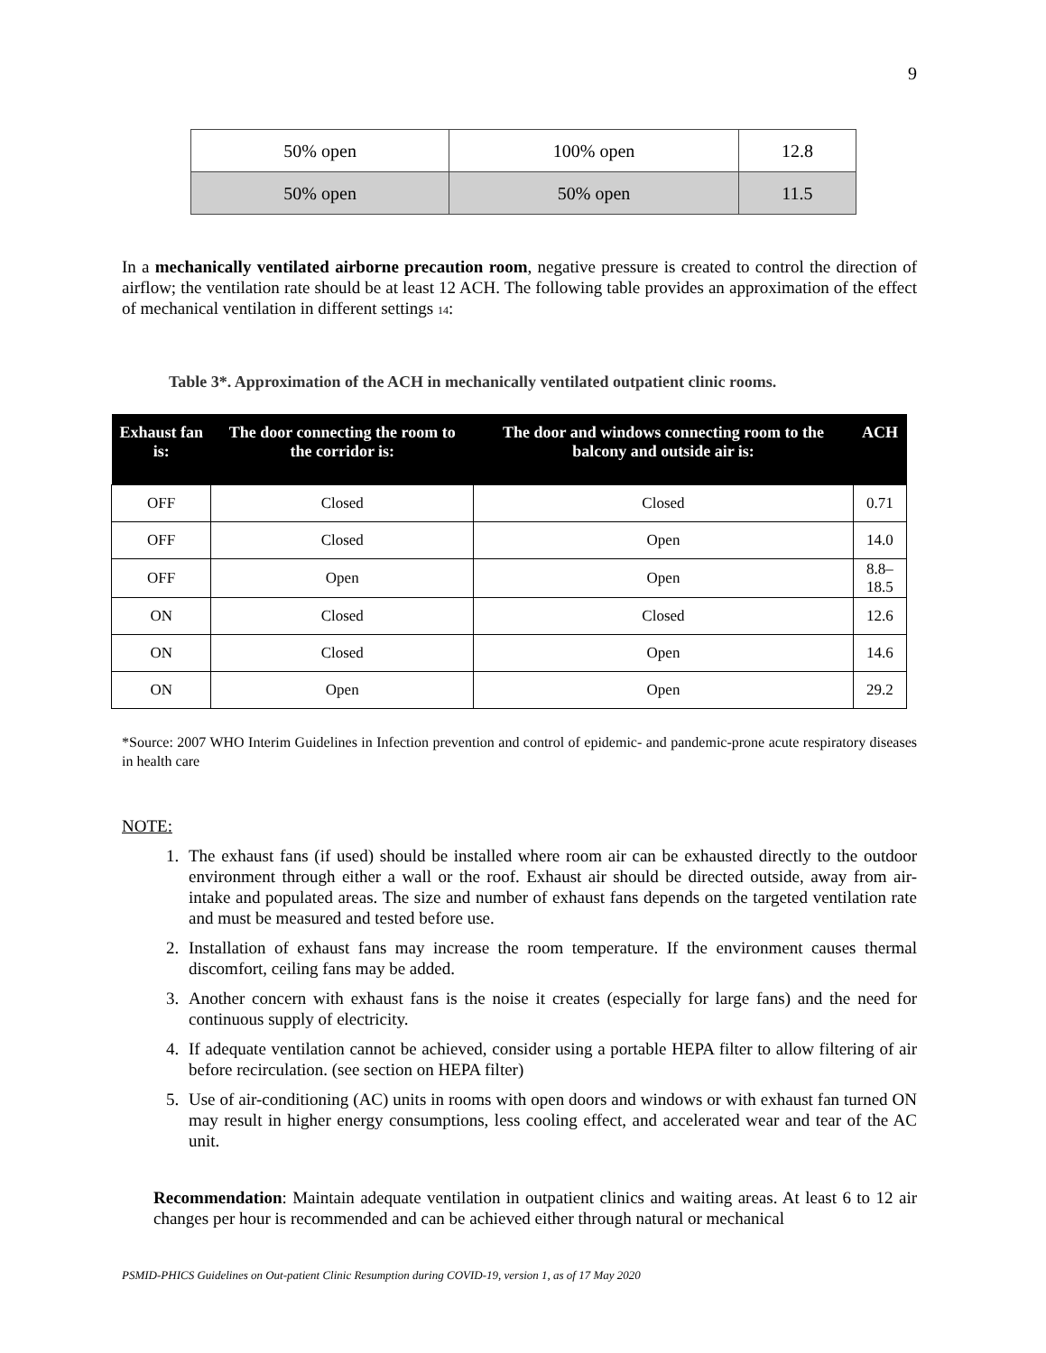9
| 50% open | 100% open | 12.8 |
| 50% open | 50% open | 11.5 |
In a mechanically ventilated airborne precaution room, negative pressure is created to control the direction of airflow; the ventilation rate should be at least 12 ACH. The following table provides an approximation of the effect of mechanical ventilation in different settings 14:
Table 3*. Approximation of the ACH in mechanically ventilated outpatient clinic rooms.
| Exhaust fan is: | The door connecting the room to the corridor is: | The door and windows connecting room to the balcony and outside air is: | ACH |
| --- | --- | --- | --- |
| OFF | Closed | Closed | 0.71 |
| OFF | Closed | Open | 14.0 |
| OFF | Open | Open | 8.8–18.5 |
| ON | Closed | Closed | 12.6 |
| ON | Closed | Open | 14.6 |
| ON | Open | Open | 29.2 |
*Source: 2007 WHO Interim Guidelines in Infection prevention and control of epidemic- and pandemic-prone acute respiratory diseases in health care
NOTE:
1. The exhaust fans (if used) should be installed where room air can be exhausted directly to the outdoor environment through either a wall or the roof. Exhaust air should be directed outside, away from air-intake and populated areas. The size and number of exhaust fans depends on the targeted ventilation rate and must be measured and tested before use.
2. Installation of exhaust fans may increase the room temperature. If the environment causes thermal discomfort, ceiling fans may be added.
3. Another concern with exhaust fans is the noise it creates (especially for large fans) and the need for continuous supply of electricity.
4. If adequate ventilation cannot be achieved, consider using a portable HEPA filter to allow filtering of air before recirculation. (see section on HEPA filter)
5. Use of air-conditioning (AC) units in rooms with open doors and windows or with exhaust fan turned ON may result in higher energy consumptions, less cooling effect, and accelerated wear and tear of the AC unit.
Recommendation: Maintain adequate ventilation in outpatient clinics and waiting areas. At least 6 to 12 air changes per hour is recommended and can be achieved either through natural or mechanical
PSMID-PHICS Guidelines on Out-patient Clinic Resumption during COVID-19, version 1, as of 17 May 2020